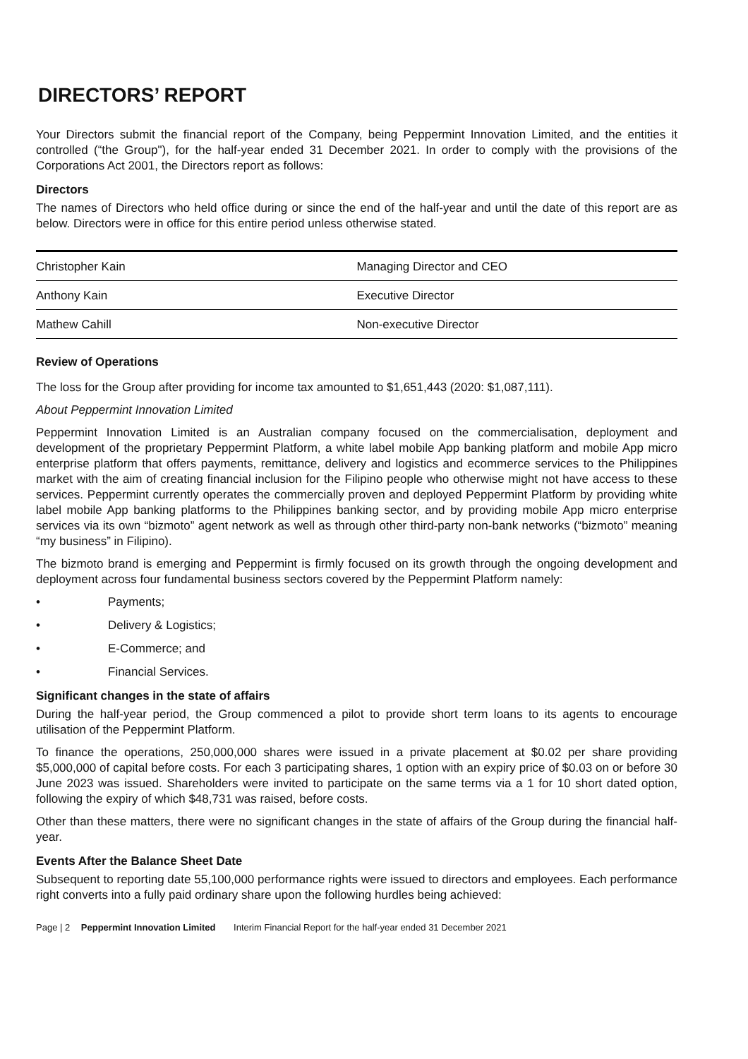DIRECTORS’ REPORT
Your Directors submit the financial report of the Company, being Peppermint Innovation Limited, and the entities it controlled (“the Group"), for the half-year ended 31 December 2021. In order to comply with the provisions of the Corporations Act 2001, the Directors report as follows:
Directors
The names of Directors who held office during or since the end of the half-year and until the date of this report are as below. Directors were in office for this entire period unless otherwise stated.
| Christopher Kain | Managing Director and CEO |
| Anthony Kain | Executive Director |
| Mathew Cahill | Non-executive Director |
Review of Operations
The loss for the Group after providing for income tax amounted to $1,651,443 (2020: $1,087,111).
About Peppermint Innovation Limited
Peppermint Innovation Limited is an Australian company focused on the commercialisation, deployment and development of the proprietary Peppermint Platform, a white label mobile App banking platform and mobile App micro enterprise platform that offers payments, remittance, delivery and logistics and ecommerce services to the Philippines market with the aim of creating financial inclusion for the Filipino people who otherwise might not have access to these services. Peppermint currently operates the commercially proven and deployed Peppermint Platform by providing white label mobile App banking platforms to the Philippines banking sector, and by providing mobile App micro enterprise services via its own “bizmoto” agent network as well as through other third-party non-bank networks (“bizmoto” meaning “my business” in Filipino).
The bizmoto brand is emerging and Peppermint is firmly focused on its growth through the ongoing development and deployment across four fundamental business sectors covered by the Peppermint Platform namely:
• Payments;
• Delivery & Logistics;
• E-Commerce; and
• Financial Services.
Significant changes in the state of affairs
During the half-year period, the Group commenced a pilot to provide short term loans to its agents to encourage utilisation of the Peppermint Platform.
To finance the operations, 250,000,000 shares were issued in a private placement at $0.02 per share providing $5,000,000 of capital before costs. For each 3 participating shares, 1 option with an expiry price of $0.03 on or before 30 June 2023 was issued. Shareholders were invited to participate on the same terms via a 1 for 10 short dated option, following the expiry of which $48,731 was raised, before costs.
Other than these matters, there were no significant changes in the state of affairs of the Group during the financial half-year.
Events After the Balance Sheet Date
Subsequent to reporting date 55,100,000 performance rights were issued to directors and employees. Each performance right converts into a fully paid ordinary share upon the following hurdles being achieved:
Page | 2 Peppermint Innovation Limited Interim Financial Report for the half-year ended 31 December 2021